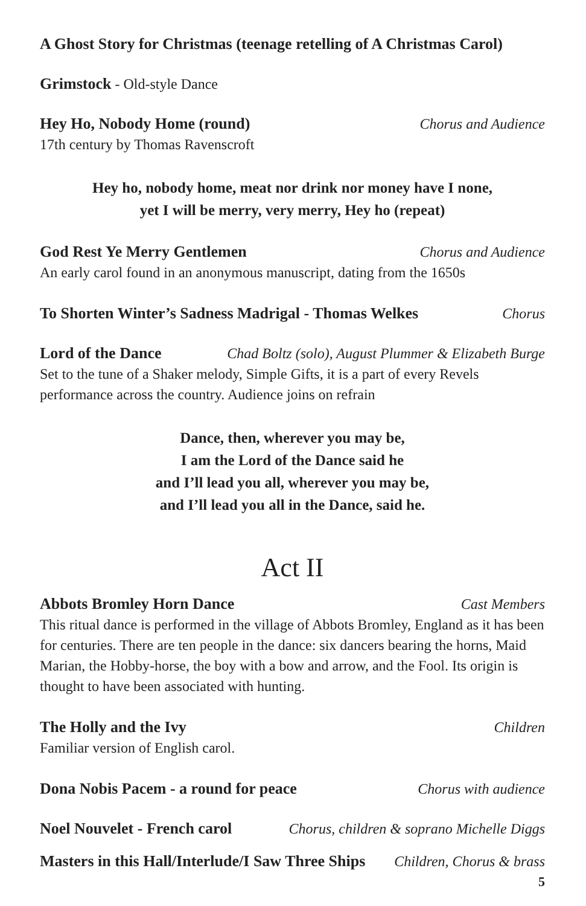A Ghost Story for Christmas (teenage retelling of A Christmas Carol)
Grimstock - Old-style Dance
Hey Ho, Nobody Home (round) Chorus and Audience
17th century by Thomas Ravenscroft
Hey ho, nobody home, meat nor drink nor money have I none,
yet I will be merry, very merry, Hey ho (repeat)
God Rest Ye Merry Gentlemen Chorus and Audience
An early carol found in an anonymous manuscript, dating from the 1650s
To Shorten Winter’s Sadness Madrigal - Thomas Welkes Chorus
Lord of the Dance Chad Boltz (solo), August Plummer & Elizabeth Burge
Set to the tune of a Shaker melody, Simple Gifts, it is a part of every Revels performance across the country. Audience joins on refrain
Dance, then, wherever you may be,
I am the Lord of the Dance said he
and I’ll lead you all, wherever you may be,
and I’ll lead you all in the Dance, said he.
Act II
Abbots Bromley Horn Dance Cast Members
This ritual dance is performed in the village of Abbots Bromley, England as it has been for centuries. There are ten people in the dance: six dancers bearing the horns, Maid Marian, the Hobby-horse, the boy with a bow and arrow, and the Fool. Its origin is thought to have been associated with hunting.
The Holly and the Ivy Children
Familiar version of English carol.
Dona Nobis Pacem - a round for peace Chorus with audience
Noel Nouvelet - French carol Chorus, children & soprano Michelle Diggs
Masters in this Hall/Interlude/I Saw Three Ships Children, Chorus & brass
5